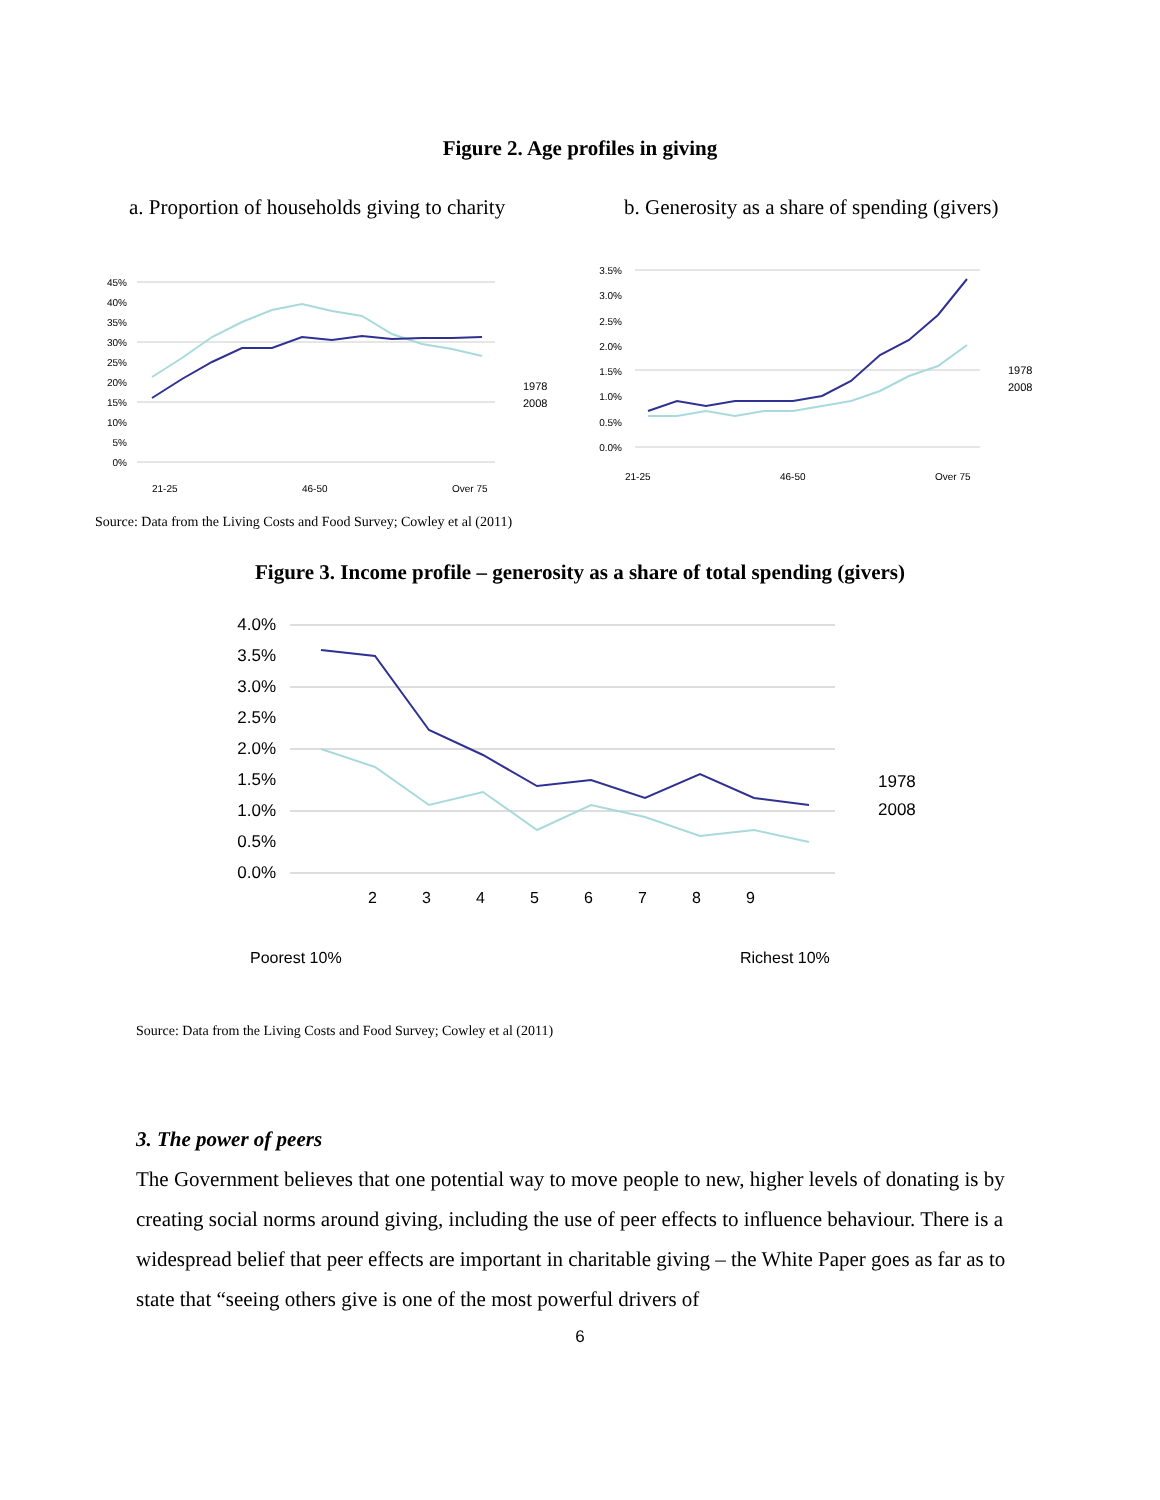Figure 2. Age profiles in giving
a. Proportion of households giving to charity
b. Generosity as a share of spending (givers)
45%
40%
35%
30%
25%
20%
15%
10%
5%
0%
1978
2008
21-25
46-50
Over 75
3.5%
3.0%
2.5%
2.0%
1.5%
1.0%
0.5%
0.0%
1978
2008
21-25
46-50
Over 75
Source: Data from the Living Costs and Food Survey; Cowley et al (2011)
Figure 3. Income profile – generosity as a share of total spending (givers)
4.0%
3.5%
3.0%
2.5%
2.0%
1.5%
1.0%
0.5%
0.0%
1978
2008
Poorest 10%
2
3
4
5
6
7
8
9
Richest 10%
Source: Data from the Living Costs and Food Survey; Cowley et al (2011)
3. The power of peers
The Government believes that one potential way to move people to new, higher levels of donating is by creating social norms around giving, including the use of peer effects to influence behaviour. There is a widespread belief that peer effects are important in charitable giving – the White Paper goes as far as to state that “seeing others give is one of the most powerful drivers of
6